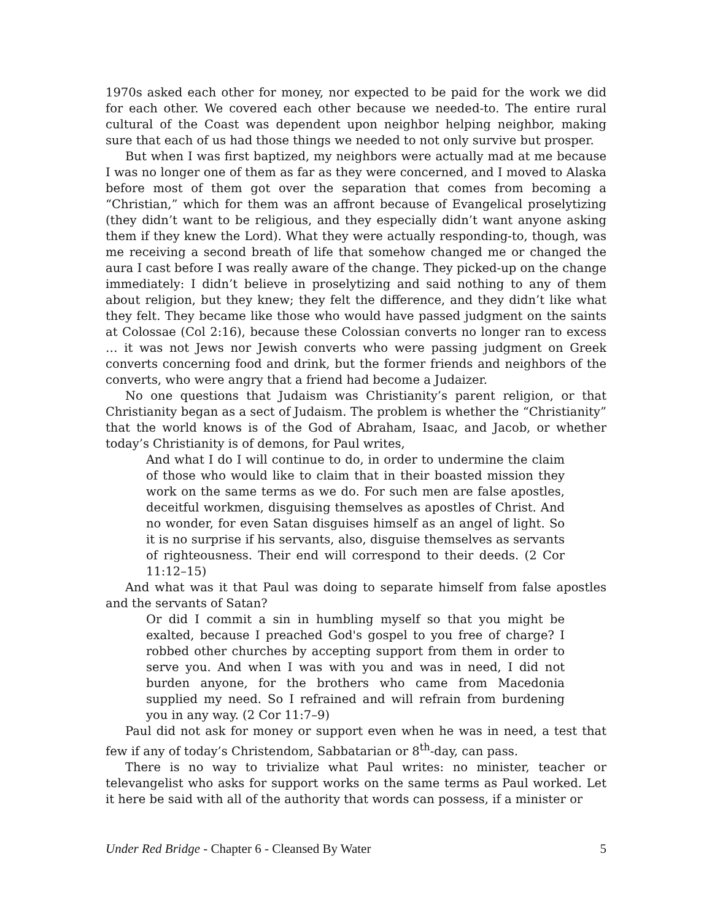1970s asked each other for money, nor expected to be paid for the work we did for each other. We covered each other because we needed-to. The entire rural cultural of the Coast was dependent upon neighbor helping neighbor, making sure that each of us had those things we needed to not only survive but prosper.
But when I was first baptized, my neighbors were actually mad at me because I was no longer one of them as far as they were concerned, and I moved to Alaska before most of them got over the separation that comes from becoming a “Christian,” which for them was an affront because of Evangelical proselytizing (they didn’t want to be religious, and they especially didn’t want anyone asking them if they knew the Lord). What they were actually responding-to, though, was me receiving a second breath of life that somehow changed me or changed the aura I cast before I was really aware of the change. They picked-up on the change immediately: I didn’t believe in proselytizing and said nothing to any of them about religion, but they knew; they felt the difference, and they didn’t like what they felt. They became like those who would have passed judgment on the saints at Colossae (Col 2:16), because these Colossian converts no longer ran to excess … it was not Jews nor Jewish converts who were passing judgment on Greek converts concerning food and drink, but the former friends and neighbors of the converts, who were angry that a friend had become a Judaizer.
No one questions that Judaism was Christianity’s parent religion, or that Christianity began as a sect of Judaism. The problem is whether the “Christianity” that the world knows is of the God of Abraham, Isaac, and Jacob, or whether today’s Christianity is of demons, for Paul writes,
And what I do I will continue to do, in order to undermine the claim of those who would like to claim that in their boasted mission they work on the same terms as we do. For such men are false apostles, deceitful workmen, disguising themselves as apostles of Christ. And no wonder, for even Satan disguises himself as an angel of light. So it is no surprise if his servants, also, disguise themselves as servants of righteousness. Their end will correspond to their deeds. (2 Cor 11:12–15)
And what was it that Paul was doing to separate himself from false apostles and the servants of Satan?
Or did I commit a sin in humbling myself so that you might be exalted, because I preached God's gospel to you free of charge? I robbed other churches by accepting support from them in order to serve you. And when I was with you and was in need, I did not burden anyone, for the brothers who came from Macedonia supplied my need. So I refrained and will refrain from burdening you in any way. (2 Cor 11:7–9)
Paul did not ask for money or support even when he was in need, a test that few if any of today’s Christendom, Sabbatarian or 8<sup>th</sup>-day, can pass.
There is no way to trivialize what Paul writes: no minister, teacher or televangelist who asks for support works on the same terms as Paul worked. Let it here be said with all of the authority that words can possess, if a minister or
Under Red Bridge - Chapter 6 - Cleansed By Water 5